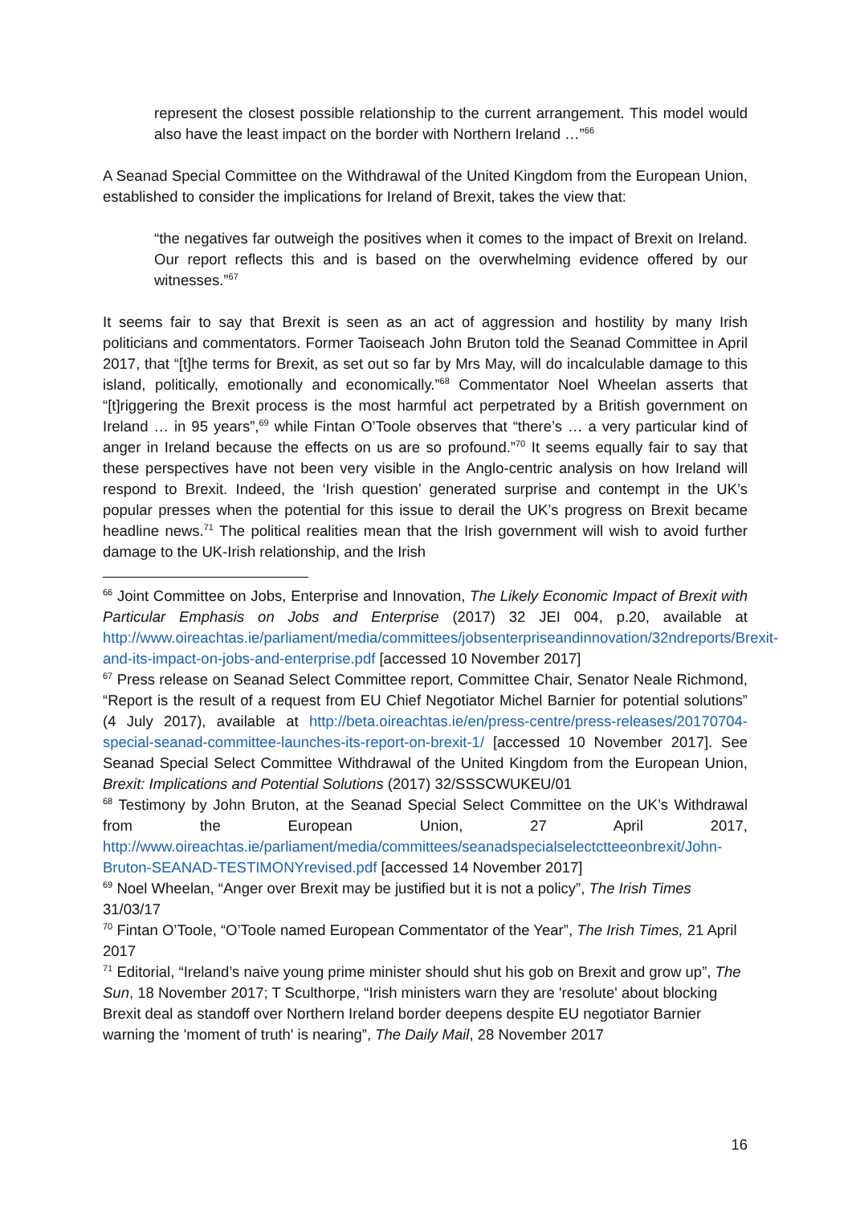represent the closest possible relationship to the current arrangement. This model would also have the least impact on the border with Northern Ireland …”<sup>66</sup>
A Seanad Special Committee on the Withdrawal of the United Kingdom from the European Union, established to consider the implications for Ireland of Brexit, takes the view that:
“the negatives far outweigh the positives when it comes to the impact of Brexit on Ireland. Our report reflects this and is based on the overwhelming evidence offered by our witnesses.”<sup>67</sup>
It seems fair to say that Brexit is seen as an act of aggression and hostility by many Irish politicians and commentators. Former Taoiseach John Bruton told the Seanad Committee in April 2017, that “[t]he terms for Brexit, as set out so far by Mrs May, will do incalculable damage to this island, politically, emotionally and economically.”<sup>68</sup> Commentator Noel Wheelan asserts that “[t]riggering the Brexit process is the most harmful act perpetrated by a British government on Ireland … in 95 years”,<sup>69</sup> while Fintan O’Toole observes that “there’s … a very particular kind of anger in Ireland because the effects on us are so profound.”<sup>70</sup> It seems equally fair to say that these perspectives have not been very visible in the Anglo-centric analysis on how Ireland will respond to Brexit. Indeed, the ‘Irish question’ generated surprise and contempt in the UK’s popular presses when the potential for this issue to derail the UK’s progress on Brexit became headline news.<sup>71</sup> The political realities mean that the Irish government will wish to avoid further damage to the UK-Irish relationship, and the Irish
<sup>66</sup> Joint Committee on Jobs, Enterprise and Innovation, The Likely Economic Impact of Brexit with Particular Emphasis on Jobs and Enterprise (2017) 32 JEI 004, p.20, available at http://www.oireachtas.ie/parliament/media/committees/jobsenterpriseandinnovation/32ndreports/Brexit-and-its-impact-on-jobs-and-enterprise.pdf [accessed 10 November 2017]
<sup>67</sup> Press release on Seanad Select Committee report, Committee Chair, Senator Neale Richmond, “Report is the result of a request from EU Chief Negotiator Michel Barnier for potential solutions” (4 July 2017), available at http://beta.oireachtas.ie/en/press-centre/press-releases/20170704-special-seanad-committee-launches-its-report-on-brexit-1/ [accessed 10 November 2017]. See Seanad Special Select Committee Withdrawal of the United Kingdom from the European Union, Brexit: Implications and Potential Solutions (2017) 32/SSSCWUKEU/01
<sup>68</sup> Testimony by John Bruton, at the Seanad Special Select Committee on the UK’s Withdrawal from the European Union, 27 April 2017, http://www.oireachtas.ie/parliament/media/committees/seanadspecialselectctteeonbrexit/John-Bruton-SEANAD-TESTIMONYrevised.pdf [accessed 14 November 2017]
<sup>69</sup> Noel Wheelan, “Anger over Brexit may be justified but it is not a policy”, The Irish Times 31/03/17
<sup>70</sup> Fintan O’Toole, “O’Toole named European Commentator of the Year”, The Irish Times, 21 April 2017
<sup>71</sup> Editorial, “Ireland’s naive young prime minister should shut his gob on Brexit and grow up”, The Sun, 18 November 2017; T Sculthorpe, “Irish ministers warn they are 'resolute' about blocking Brexit deal as standoff over Northern Ireland border deepens despite EU negotiator Barnier warning the 'moment of truth' is nearing”, The Daily Mail, 28 November 2017
16